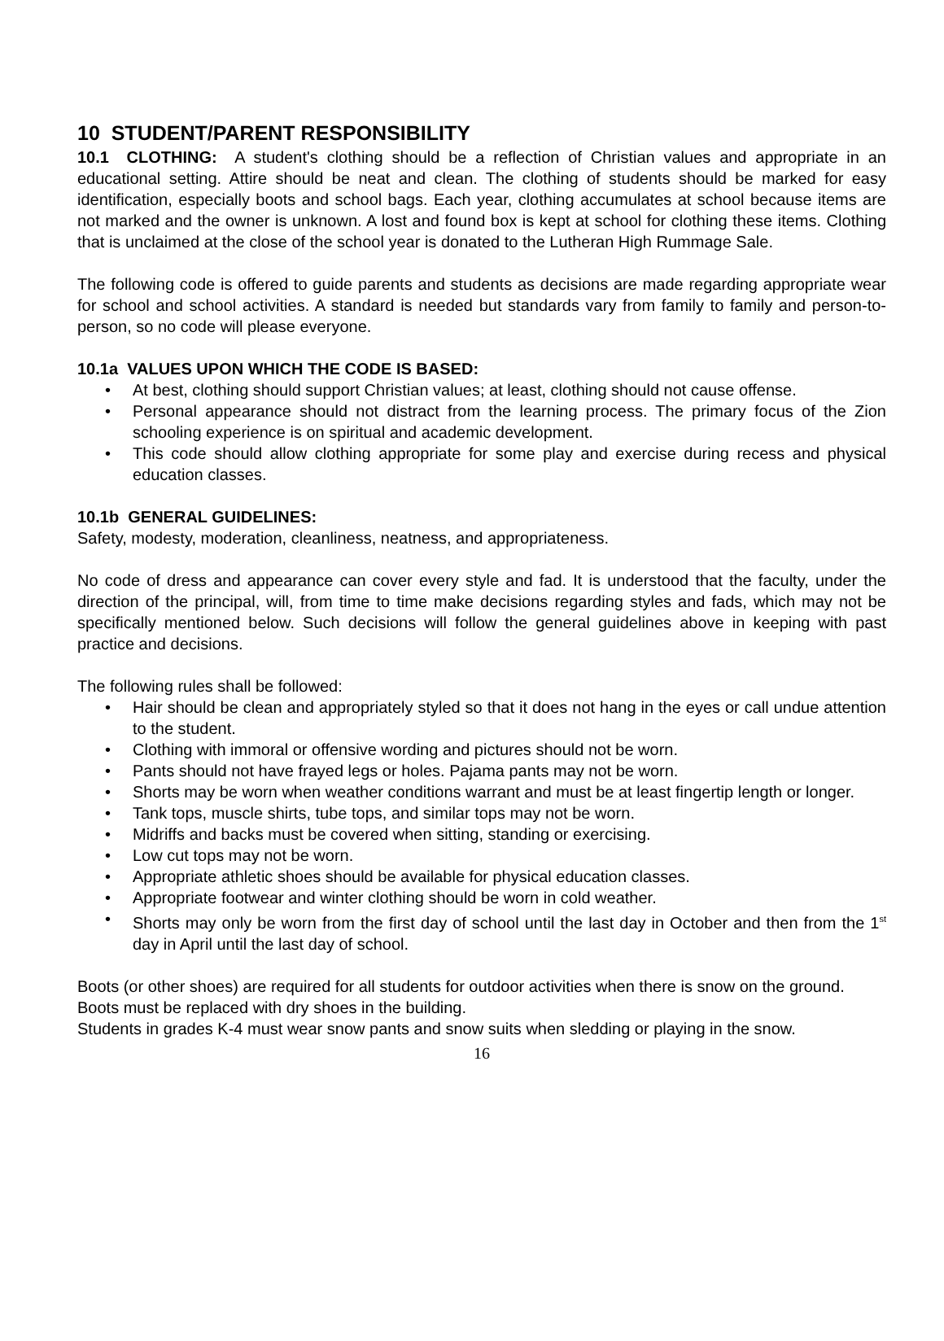10 STUDENT/PARENT RESPONSIBILITY
10.1 CLOTHING: A student's clothing should be a reflection of Christian values and appropriate in an educational setting. Attire should be neat and clean. The clothing of students should be marked for easy identification, especially boots and school bags. Each year, clothing accumulates at school because items are not marked and the owner is unknown. A lost and found box is kept at school for clothing these items. Clothing that is unclaimed at the close of the school year is donated to the Lutheran High Rummage Sale.
The following code is offered to guide parents and students as decisions are made regarding appropriate wear for school and school activities. A standard is needed but standards vary from family to family and person-to-person, so no code will please everyone.
10.1a VALUES UPON WHICH THE CODE IS BASED:
• At best, clothing should support Christian values; at least, clothing should not cause offense.
• Personal appearance should not distract from the learning process. The primary focus of the Zion schooling experience is on spiritual and academic development.
• This code should allow clothing appropriate for some play and exercise during recess and physical education classes.
10.1b GENERAL GUIDELINES:
Safety, modesty, moderation, cleanliness, neatness, and appropriateness.
No code of dress and appearance can cover every style and fad. It is understood that the faculty, under the direction of the principal, will, from time to time make decisions regarding styles and fads, which may not be specifically mentioned below. Such decisions will follow the general guidelines above in keeping with past practice and decisions.
The following rules shall be followed:
• Hair should be clean and appropriately styled so that it does not hang in the eyes or call undue attention to the student.
• Clothing with immoral or offensive wording and pictures should not be worn.
• Pants should not have frayed legs or holes. Pajama pants may not be worn.
• Shorts may be worn when weather conditions warrant and must be at least fingertip length or longer.
• Tank tops, muscle shirts, tube tops, and similar tops may not be worn.
• Midriffs and backs must be covered when sitting, standing or exercising.
• Low cut tops may not be worn.
• Appropriate athletic shoes should be available for physical education classes.
• Appropriate footwear and winter clothing should be worn in cold weather.
• Shorts may only be worn from the first day of school until the last day in October and then from the 1<sup>st</sup> day in April until the last day of school.
Boots (or other shoes) are required for all students for outdoor activities when there is snow on the ground.
Boots must be replaced with dry shoes in the building.
Students in grades K-4 must wear snow pants and snow suits when sledding or playing in the snow.
16